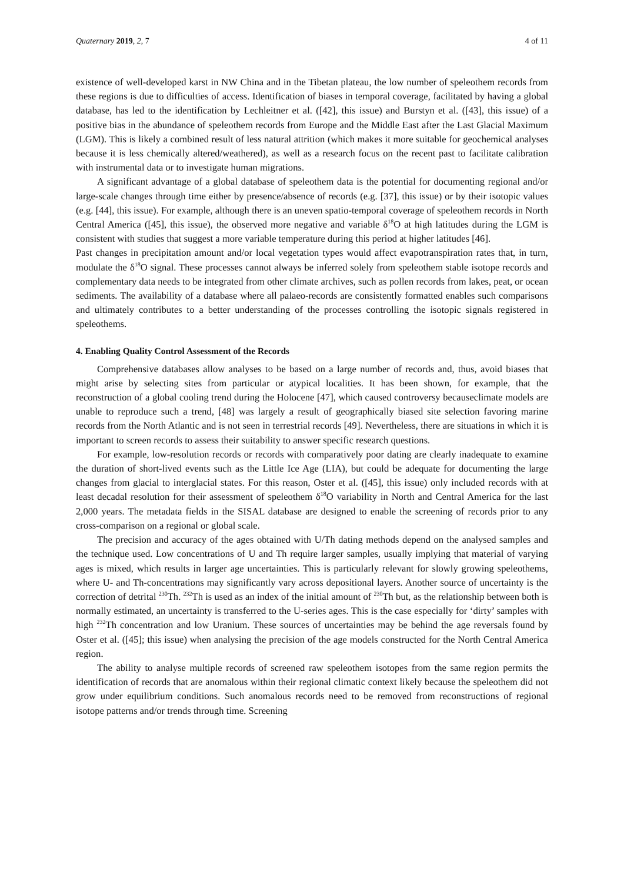Quaternary 2019, 2, 7 4 of 11
existence of well-developed karst in NW China and in the Tibetan plateau, the low number of speleothem records from these regions is due to difficulties of access. Identification of biases in temporal coverage, facilitated by having a global database, has led to the identification by Lechleitner et al. ([42], this issue) and Burstyn et al. ([43], this issue) of a positive bias in the abundance of speleothem records from Europe and the Middle East after the Last Glacial Maximum (LGM). This is likely a combined result of less natural attrition (which makes it more suitable for geochemical analyses because it is less chemically altered/weathered), as well as a research focus on the recent past to facilitate calibration with instrumental data or to investigate human migrations.
A significant advantage of a global database of speleothem data is the potential for documenting regional and/or large-scale changes through time either by presence/absence of records (e.g. [37], this issue) or by their isotopic values (e.g. [44], this issue). For example, although there is an uneven spatio-temporal coverage of speleothem records in North Central America ([45], this issue), the observed more negative and variable δ<sup>18</sup>O at high latitudes during the LGM is consistent with studies that suggest a more variable temperature during this period at higher latitudes [46].
Past changes in precipitation amount and/or local vegetation types would affect evapotranspiration rates that, in turn, modulate the δ<sup>18</sup>O signal. These processes cannot always be inferred solely from speleothem stable isotope records and complementary data needs to be integrated from other climate archives, such as pollen records from lakes, peat, or ocean sediments. The availability of a database where all palaeo-records are consistently formatted enables such comparisons and ultimately contributes to a better understanding of the processes controlling the isotopic signals registered in speleothems.
4. Enabling Quality Control Assessment of the Records
Comprehensive databases allow analyses to be based on a large number of records and, thus, avoid biases that might arise by selecting sites from particular or atypical localities. It has been shown, for example, that the reconstruction of a global cooling trend during the Holocene [47], which caused controversy becauseclimate models are unable to reproduce such a trend, [48] was largely a result of geographically biased site selection favoring marine records from the North Atlantic and is not seen in terrestrial records [49]. Nevertheless, there are situations in which it is important to screen records to assess their suitability to answer specific research questions.
For example, low-resolution records or records with comparatively poor dating are clearly inadequate to examine the duration of short-lived events such as the Little Ice Age (LIA), but could be adequate for documenting the large changes from glacial to interglacial states. For this reason, Oster et al. ([45], this issue) only included records with at least decadal resolution for their assessment of speleothem δ<sup>18</sup>O variability in North and Central America for the last 2,000 years. The metadata fields in the SISAL database are designed to enable the screening of records prior to any cross-comparison on a regional or global scale.
The precision and accuracy of the ages obtained with U/Th dating methods depend on the analysed samples and the technique used. Low concentrations of U and Th require larger samples, usually implying that material of varying ages is mixed, which results in larger age uncertainties. This is particularly relevant for slowly growing speleothems, where U- and Th-concentrations may significantly vary across depositional layers. Another source of uncertainty is the correction of detrital <sup>230</sup>Th. <sup>232</sup>Th is used as an index of the initial amount of <sup>230</sup>Th but, as the relationship between both is normally estimated, an uncertainty is transferred to the U-series ages. This is the case especially for ‘dirty’ samples with high <sup>232</sup>Th concentration and low Uranium. These sources of uncertainties may be behind the age reversals found by Oster et al. ([45]; this issue) when analysing the precision of the age models constructed for the North Central America region.
The ability to analyse multiple records of screened raw speleothem isotopes from the same region permits the identification of records that are anomalous within their regional climatic context likely because the speleothem did not grow under equilibrium conditions. Such anomalous records need to be removed from reconstructions of regional isotope patterns and/or trends through time. Screening